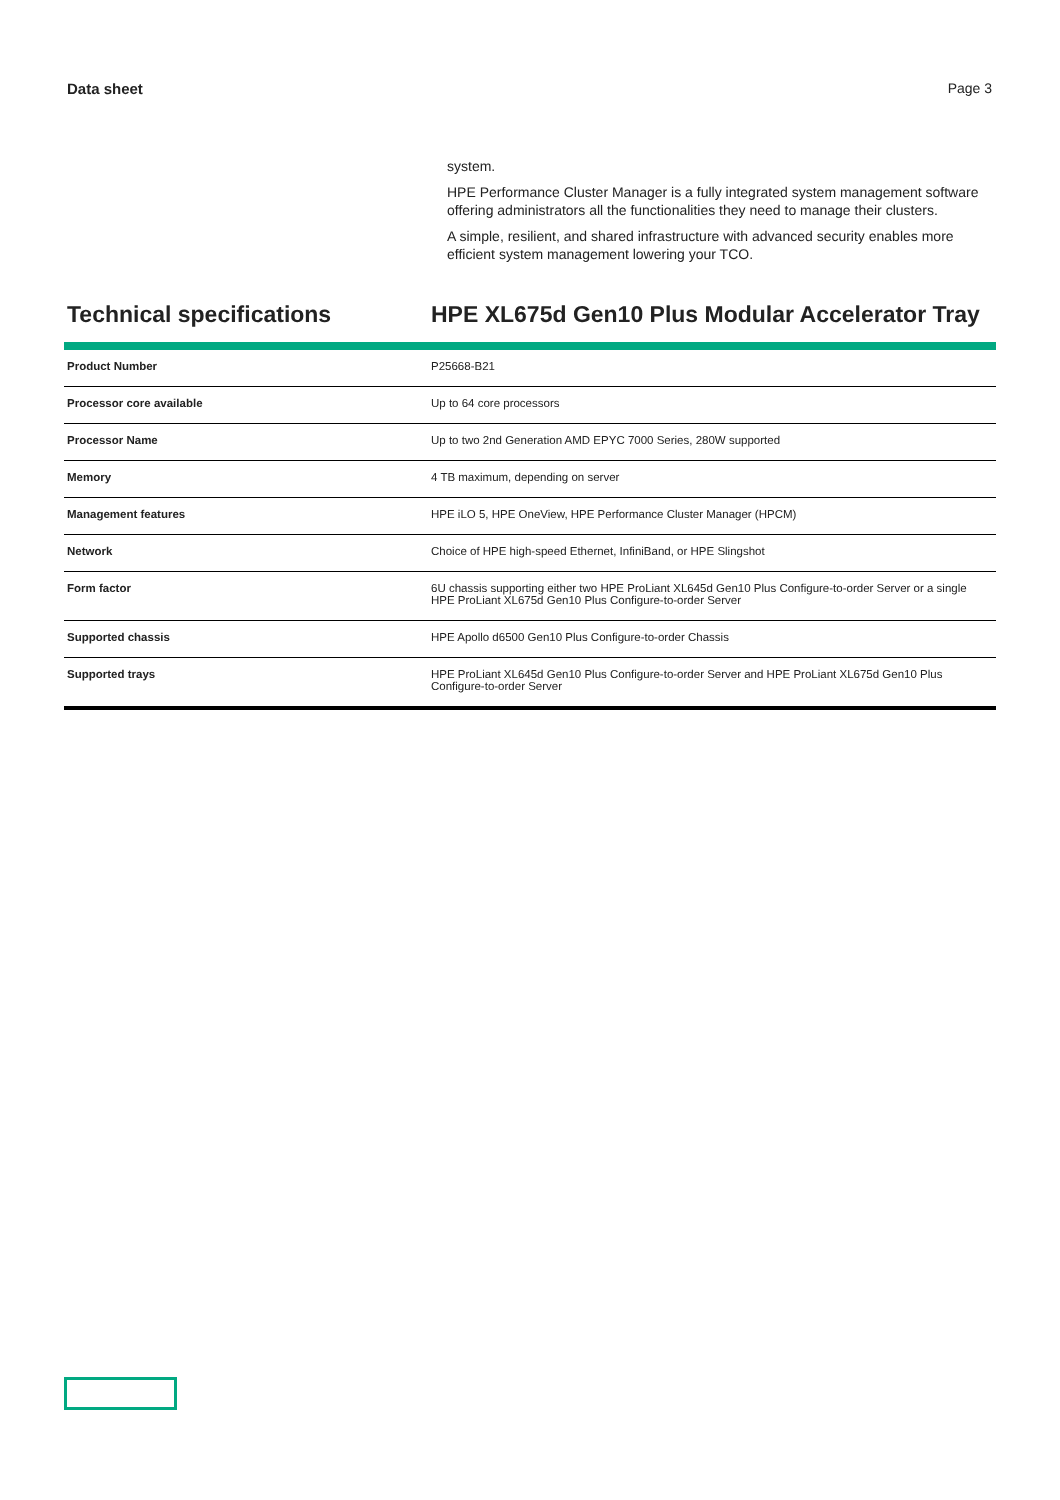Data sheet Page 3
system.
HPE Performance Cluster Manager is a fully integrated system management software offering administrators all the functionalities they need to manage their clusters.
A simple, resilient, and shared infrastructure with advanced security enables more efficient system management lowering your TCO.
Technical specifications HPE XL675d Gen10 Plus Modular Accelerator Tray
| Product Number | P25668-B21 |
| Processor core available | Up to 64 core processors |
| Processor Name | Up to two 2nd Generation AMD EPYC 7000 Series, 280W supported |
| Memory | 4 TB maximum, depending on server |
| Management features | HPE iLO 5, HPE OneView, HPE Performance Cluster Manager (HPCM) |
| Network | Choice of HPE high-speed Ethernet, InfiniBand, or HPE Slingshot |
| Form factor | 6U chassis supporting either two HPE ProLiant XL645d Gen10 Plus Configure-to-order Server or a single HPE ProLiant XL675d Gen10 Plus Configure-to-order Server |
| Supported chassis | HPE Apollo d6500 Gen10 Plus Configure-to-order Chassis |
| Supported trays | HPE ProLiant XL645d Gen10 Plus Configure-to-order Server and HPE ProLiant XL675d Gen10 Plus Configure-to-order Server |